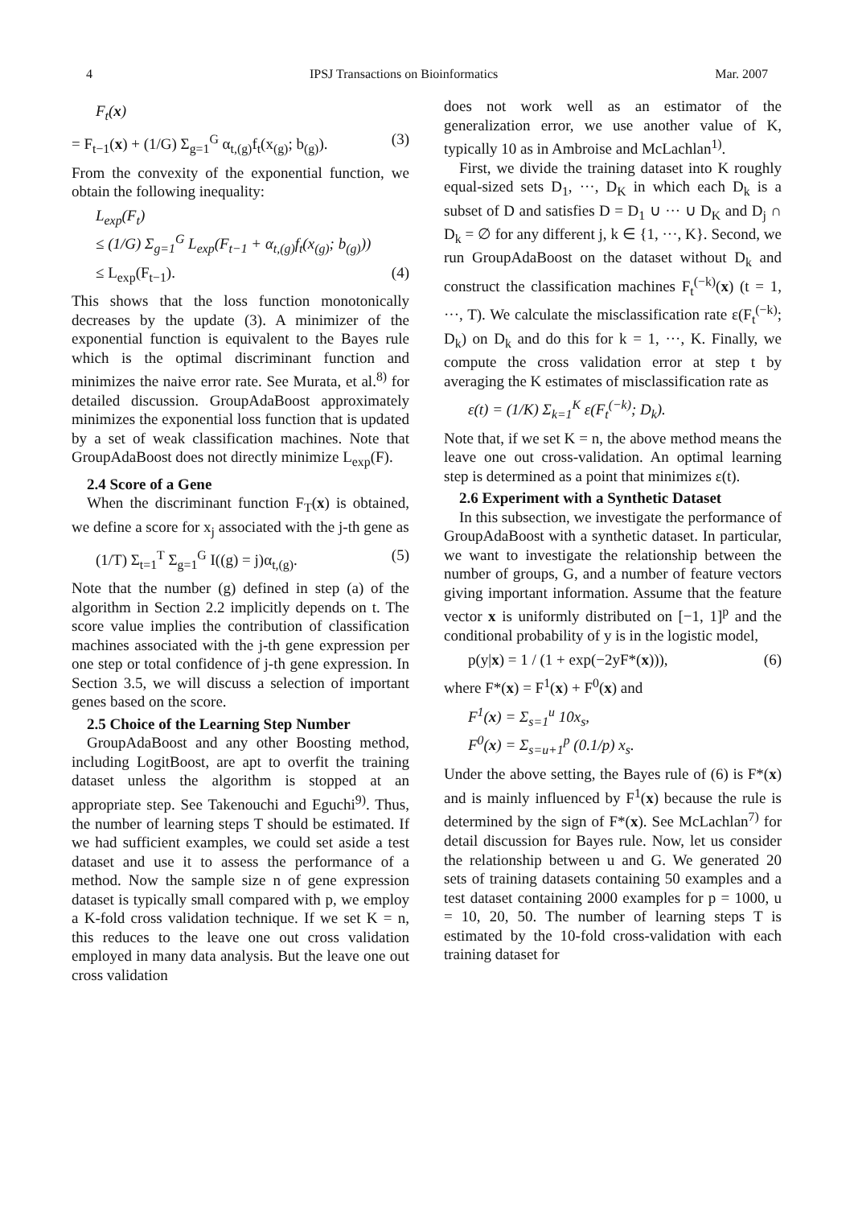4 IPSJ Transactions on Bioinformatics Mar. 2007
F<sub>t</sub>(x)
= F<sub>t−1</sub>(x) + (1/G) Σ<sub>g=1</sub><sup>G</sup> α<sub>t,(g)</sub>f<sub>t</sub>(x<sub>(g)</sub>; b<sub>(g)</sub>). (3)
From the convexity of the exponential function, we obtain the following inequality:
L<sub>exp</sub>(F<sub>t</sub>)
≤ (1/G) Σ<sub>g=1</sub><sup>G</sup> L<sub>exp</sub>(F<sub>t−1</sub> + α<sub>t,(g)</sub>f<sub>t</sub>(x<sub>(g)</sub>; b<sub>(g)</sub>))
≤ L<sub>exp</sub>(F<sub>t−1</sub>). (4)
This shows that the loss function monotonically decreases by the update (3). A minimizer of the exponential function is equivalent to the Bayes rule which is the optimal discriminant function and minimizes the naive error rate. See Murata, et al.<sup>8)</sup> for detailed discussion. GroupAdaBoost approximately minimizes the exponential loss function that is updated by a set of weak classification machines. Note that GroupAdaBoost does not directly minimize L<sub>exp</sub>(F).
2.4 Score of a Gene
When the discriminant function F<sub>T</sub>(x) is obtained, we define a score for x<sub>j</sub> associated with the j-th gene as
(1/T) Σ<sub>t=1</sub><sup>T</sup> Σ<sub>g=1</sub><sup>G</sup> I((g) = j)α<sub>t,(g)</sub>. (5)
Note that the number (g) defined in step (a) of the algorithm in Section 2.2 implicitly depends on t. The score value implies the contribution of classification machines associated with the j-th gene expression per one step or total confidence of j-th gene expression. In Section 3.5, we will discuss a selection of important genes based on the score.
2.5 Choice of the Learning Step Number
GroupAdaBoost and any other Boosting method, including LogitBoost, are apt to overfit the training dataset unless the algorithm is stopped at an appropriate step. See Takenouchi and Eguchi<sup>9)</sup>. Thus, the number of learning steps T should be estimated. If we had sufficient examples, we could set aside a test dataset and use it to assess the performance of a method. Now the sample size n of gene expression dataset is typically small compared with p, we employ a K-fold cross validation technique. If we set K = n, this reduces to the leave one out cross validation employed in many data analysis. But the leave one out cross validation
does not work well as an estimator of the generalization error, we use another value of K, typically 10 as in Ambroise and McLachlan<sup>1)</sup>.
First, we divide the training dataset into K roughly equal-sized sets D<sub>1</sub>, ···, D<sub>K</sub> in which each D<sub>k</sub> is a subset of D and satisfies D = D<sub>1</sub> ∪ ··· ∪ D<sub>K</sub> and D<sub>j</sub> ∩ D<sub>k</sub> = ∅ for any different j, k ∈ {1, ···, K}. Second, we run GroupAdaBoost on the dataset without D<sub>k</sub> and construct the classification machines F<sub>t</sub><sup>(−k)</sup>(x) (t = 1, ···, T). We calculate the misclassification rate ε(F<sub>t</sub><sup>(−k)</sup>; D<sub>k</sub>) on D<sub>k</sub> and do this for k = 1, ···, K. Finally, we compute the cross validation error at step t by averaging the K estimates of misclassification rate as
ε(t) = (1/K) Σ<sub>k=1</sub><sup>K</sup> ε(F<sub>t</sub><sup>(−k)</sup>; D<sub>k</sub>).
Note that, if we set K = n, the above method means the leave one out cross-validation. An optimal learning step is determined as a point that minimizes ε(t).
2.6 Experiment with a Synthetic Dataset
In this subsection, we investigate the performance of GroupAdaBoost with a synthetic dataset. In particular, we want to investigate the relationship between the number of groups, G, and a number of feature vectors giving important information. Assume that the feature vector x is uniformly distributed on [−1, 1]<sup>p</sup> and the conditional probability of y is in the logistic model,
p(y|x) = 1 / (1 + exp(−2yF*(x))), (6)
where F*(x) = F<sup>1</sup>(x) + F<sup>0</sup>(x) and
F<sup>1</sup>(x) = Σ<sub>s=1</sub><sup>u</sup> 10x<sub>s</sub>,
F<sup>0</sup>(x) = Σ<sub>s=u+1</sub><sup>p</sup> (0.1/p) x<sub>s</sub>.
Under the above setting, the Bayes rule of (6) is F*(x) and is mainly influenced by F<sup>1</sup>(x) because the rule is determined by the sign of F*(x). See McLachlan<sup>7)</sup> for detail discussion for Bayes rule. Now, let us consider the relationship between u and G. We generated 20 sets of training datasets containing 50 examples and a test dataset containing 2000 examples for p = 1000, u = 10, 20, 50. The number of learning steps T is estimated by the 10-fold cross-validation with each training dataset for